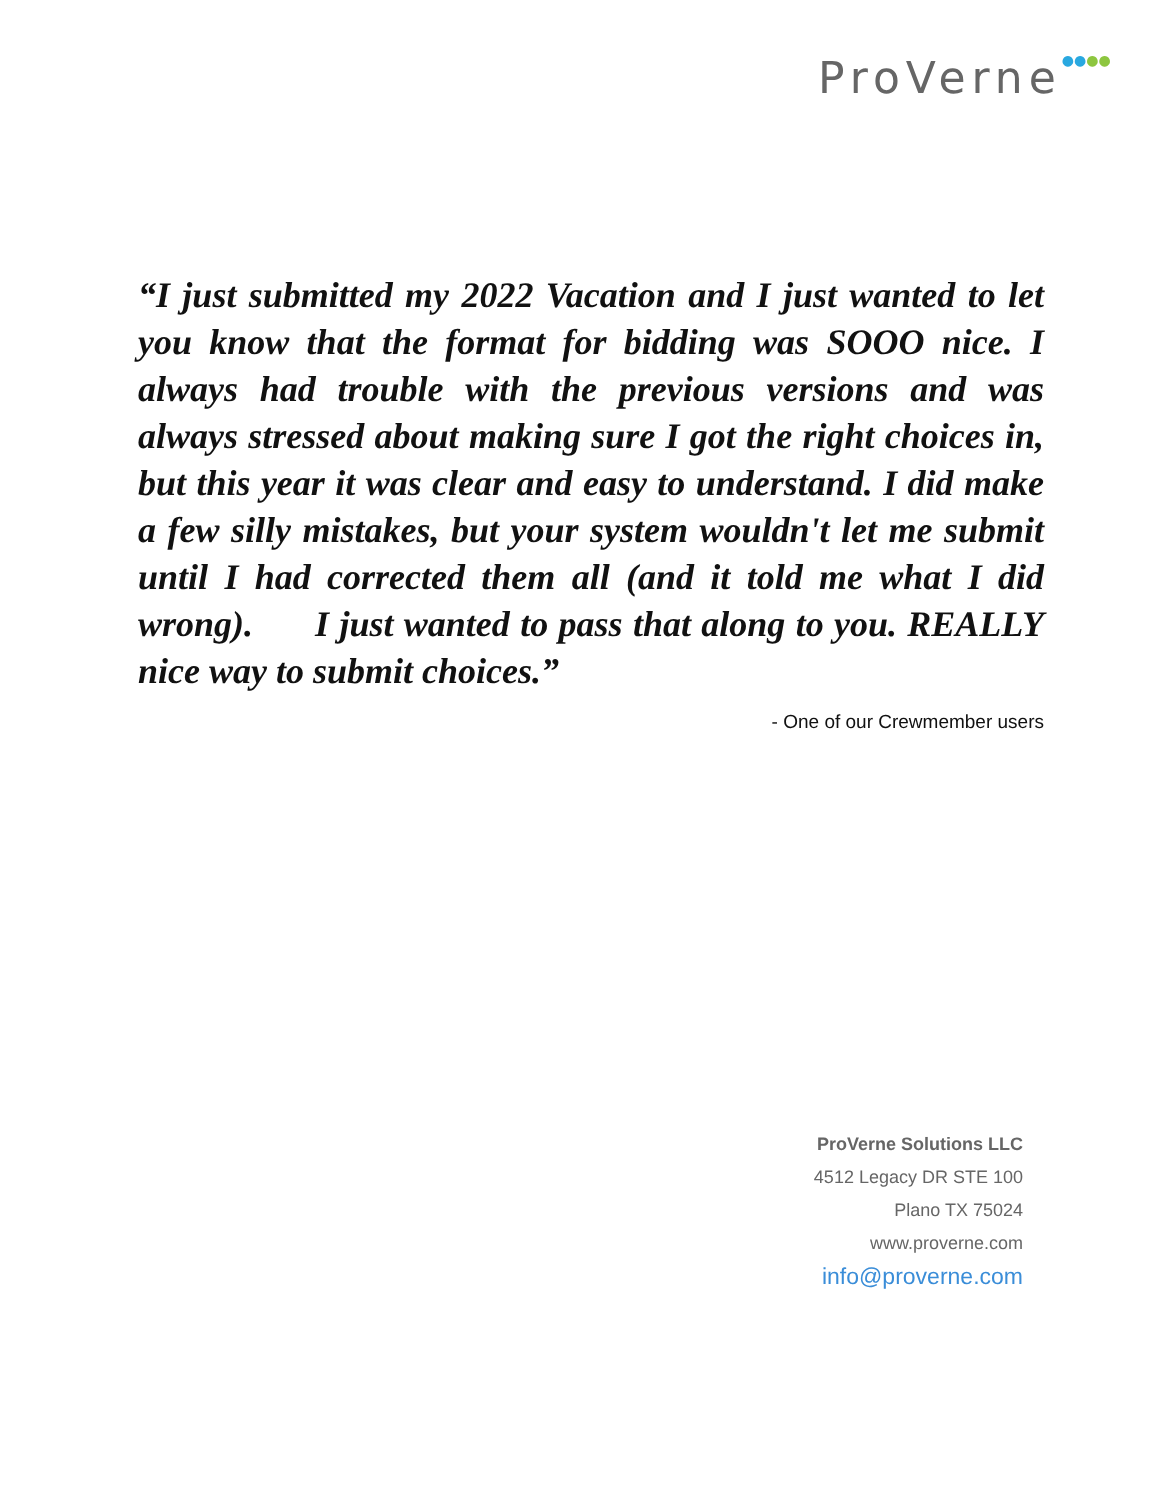ProVerne●●●●
“I just submitted my 2022 Vacation and I just wanted to let you know that the format for bidding was SOOO nice. I always had trouble with the previous versions and was always stressed about making sure I got the right choices in, but this year it was clear and easy to understand. I did make a few silly mistakes, but your system wouldn't let me submit until I had corrected them all (and it told me what I did wrong). I just wanted to pass that along to you. REALLY nice way to submit choices.”
- One of our Crewmember users
ProVerne Solutions LLC
4512 Legacy DR STE 100
Plano TX 75024
www.proverne.com
info@proverne.com